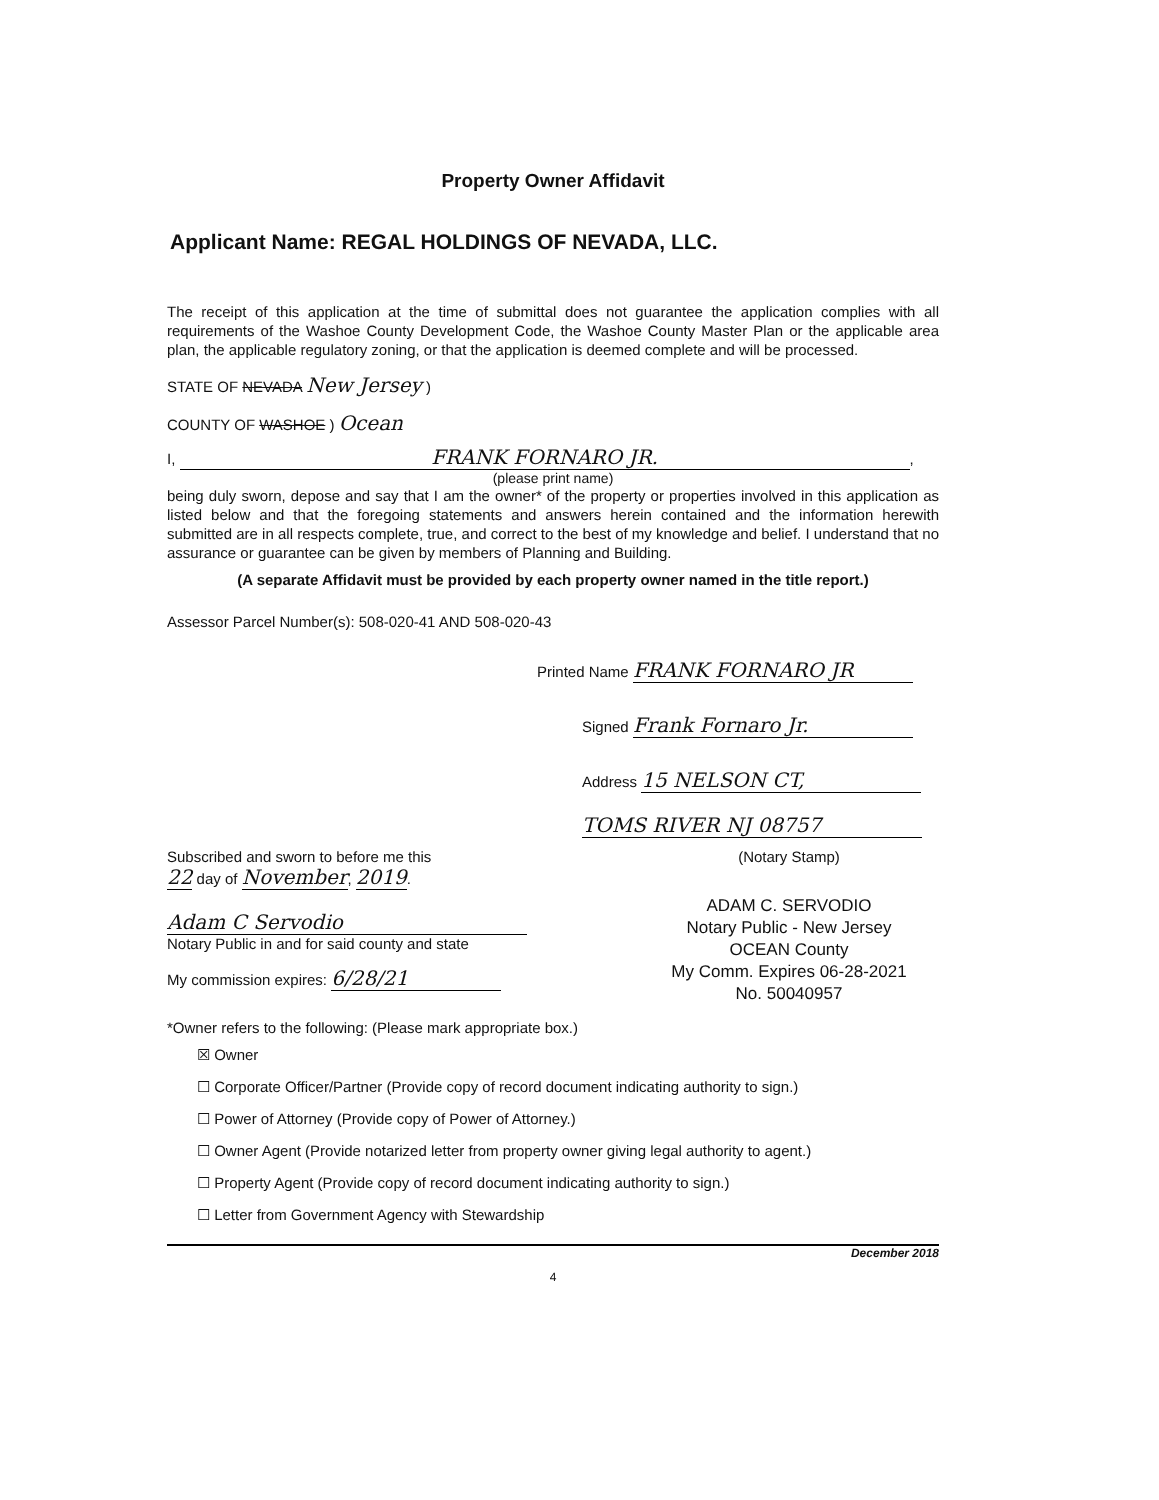Property Owner Affidavit
Applicant Name: REGAL HOLDINGS OF NEVADA, LLC.
The receipt of this application at the time of submittal does not guarantee the application complies with all requirements of the Washoe County Development Code, the Washoe County Master Plan or the applicable area plan, the applicable regulatory zoning, or that the application is deemed complete and will be processed.
STATE OF NEVADA New Jersey )
COUNTY OF WASHOE ) Ocean
I, FRANK FORNARO JR.,
(please print name)
being duly sworn, depose and say that I am the owner* of the property or properties involved in this application as listed below and that the foregoing statements and answers herein contained and the information herewith submitted are in all respects complete, true, and correct to the best of my knowledge and belief. I understand that no assurance or guarantee can be given by members of Planning and Building.
(A separate Affidavit must be provided by each property owner named in the title report.)
Assessor Parcel Number(s): 508-020-41 AND 508-020-43
Printed Name FRANK FORNARO JR
Signed Frank Fornaro Jr.
Address 15 NELSON CT,
TOMS RIVER NJ 08757
Subscribed and sworn to before me this
22 day of November, 2019.
Adam C Servodio
Notary Public in and for said county and state
My commission expires: 6/28/21
(Notary Stamp)
ADAM C. SERVODIO
Notary Public - New Jersey
OCEAN County
My Comm. Expires 06-28-2021
No. 50040957
*Owner refers to the following: (Please mark appropriate box.)
☒ Owner
☐ Corporate Officer/Partner (Provide copy of record document indicating authority to sign.)
☐ Power of Attorney (Provide copy of Power of Attorney.)
☐ Owner Agent (Provide notarized letter from property owner giving legal authority to agent.)
☐ Property Agent (Provide copy of record document indicating authority to sign.)
☐ Letter from Government Agency with Stewardship
December 2018
4